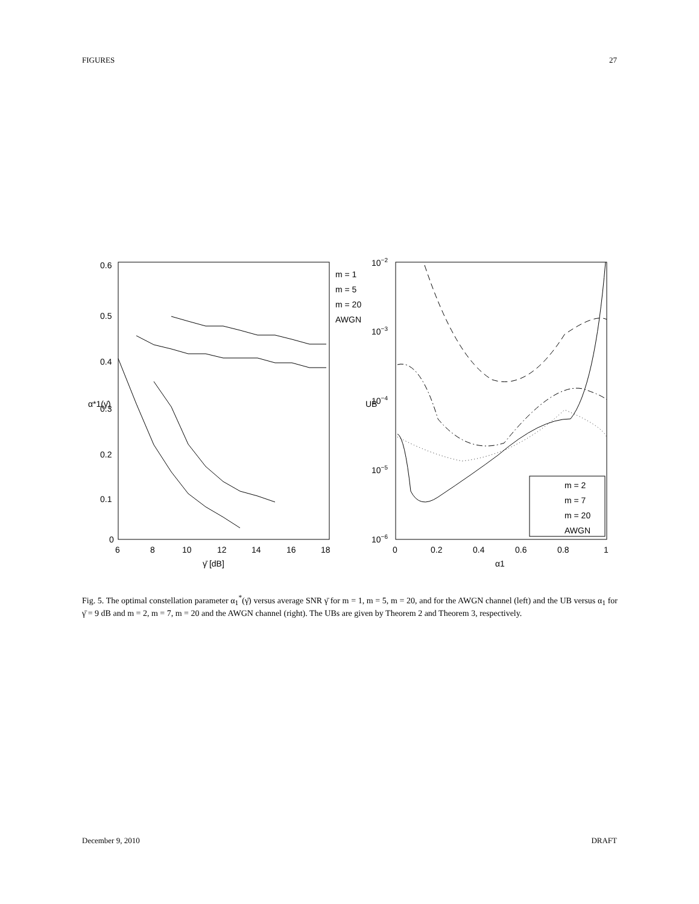FIGURES 27
0.6
0.5
0.4
0.3
0.2
0.1
0
6
8
10
12
14
16
18
γ̄ [dB]
α*1(γ̄)
m = 1
m = 5
m = 20
AWGN
10−2
10−3
10−4
10−5
10−6
UB
0
0.2
0.4
0.6
0.8
1
α1
m = 2
m = 7
m = 20
AWGN
Fig. 5. The optimal constellation parameter α<sub>1</sub><sup>*</sup>(γ̄) versus average SNR γ̄ for m = 1, m = 5, m = 20, and for the AWGN channel (left) and the UB versus α<sub>1</sub> for γ̄ = 9 dB and m = 2, m = 7, m = 20 and the AWGN channel (right). The UBs are given by Theorem 2 and Theorem 3, respectively.
December 9, 2010 DRAFT